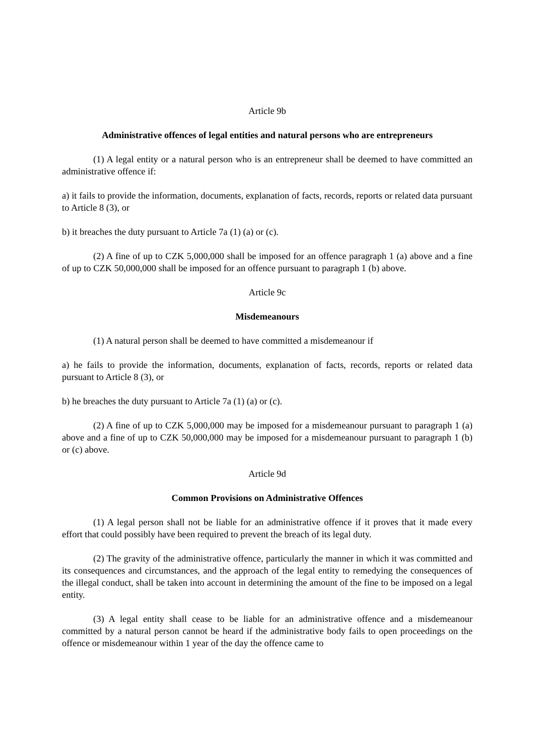Article 9b
Administrative offences of legal entities and natural persons who are entrepreneurs
(1) A legal entity or a natural person who is an entrepreneur shall be deemed to have committed an administrative offence if:
a) it fails to provide the information, documents, explanation of facts, records, reports or related data pursuant to Article 8 (3), or
b) it breaches the duty pursuant to Article 7a (1) (a) or (c).
(2) A fine of up to CZK 5,000,000 shall be imposed for an offence paragraph 1 (a) above and a fine of up to CZK 50,000,000 shall be imposed for an offence pursuant to paragraph 1 (b) above.
Article 9c
Misdemeanours
(1) A natural person shall be deemed to have committed a misdemeanour if
a) he fails to provide the information, documents, explanation of facts, records, reports or related data pursuant to Article 8 (3), or
b) he breaches the duty pursuant to Article 7a (1) (a) or (c).
(2) A fine of up to CZK 5,000,000 may be imposed for a misdemeanour pursuant to paragraph 1 (a) above and a fine of up to CZK 50,000,000 may be imposed for a misdemeanour pursuant to paragraph 1 (b) or (c) above.
Article 9d
Common Provisions on Administrative Offences
(1) A legal person shall not be liable for an administrative offence if it proves that it made every effort that could possibly have been required to prevent the breach of its legal duty.
(2) The gravity of the administrative offence, particularly the manner in which it was committed and its consequences and circumstances, and the approach of the legal entity to remedying the consequences of the illegal conduct, shall be taken into account in determining the amount of the fine to be imposed on a legal entity.
(3) A legal entity shall cease to be liable for an administrative offence and a misdemeanour committed by a natural person cannot be heard if the administrative body fails to open proceedings on the offence or misdemeanour within 1 year of the day the offence came to